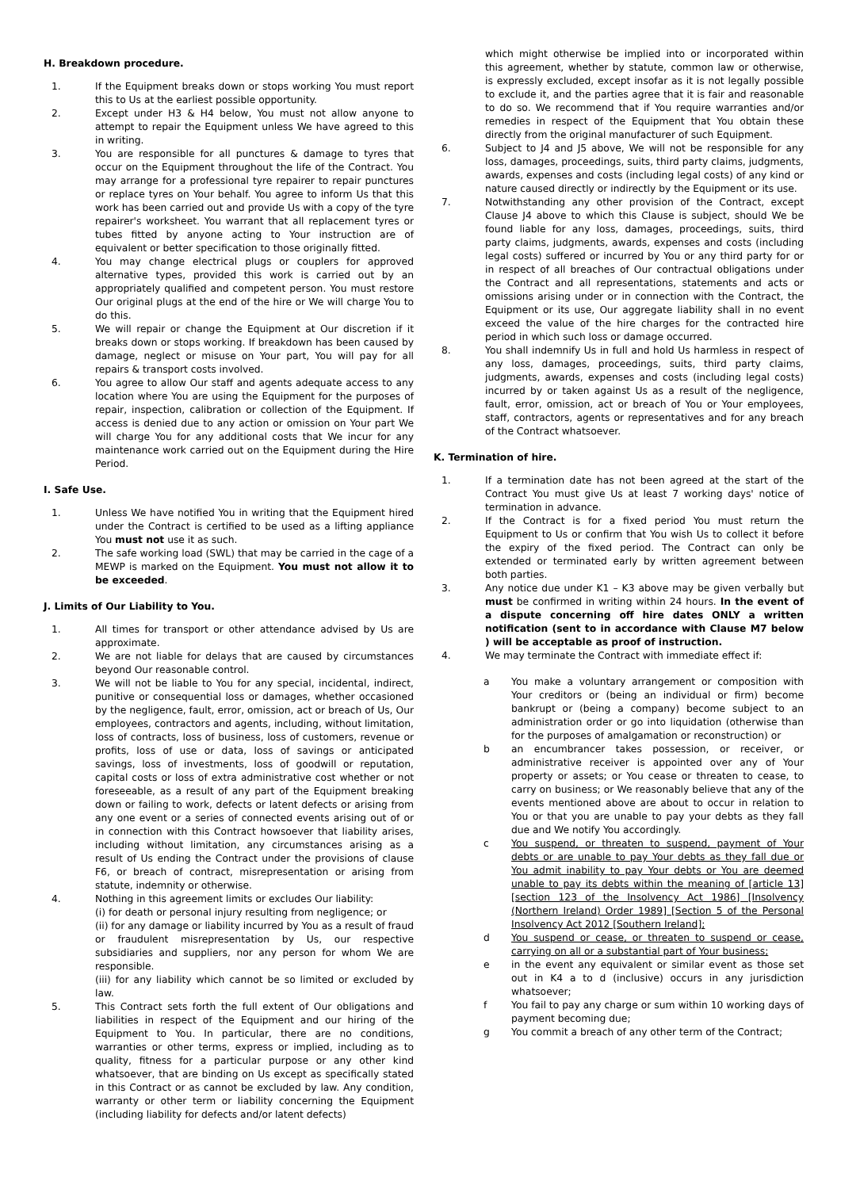H. Breakdown procedure.
1. If the Equipment breaks down or stops working You must report this to Us at the earliest possible opportunity.
2. Except under H3 & H4 below, You must not allow anyone to attempt to repair the Equipment unless We have agreed to this in writing.
3. You are responsible for all punctures & damage to tyres that occur on the Equipment throughout the life of the Contract. You may arrange for a professional tyre repairer to repair punctures or replace tyres on Your behalf. You agree to inform Us that this work has been carried out and provide Us with a copy of the tyre repairer's worksheet. You warrant that all replacement tyres or tubes fitted by anyone acting to Your instruction are of equivalent or better specification to those originally fitted.
4. You may change electrical plugs or couplers for approved alternative types, provided this work is carried out by an appropriately qualified and competent person. You must restore Our original plugs at the end of the hire or We will charge You to do this.
5. We will repair or change the Equipment at Our discretion if it breaks down or stops working. If breakdown has been caused by damage, neglect or misuse on Your part, You will pay for all repairs & transport costs involved.
6. You agree to allow Our staff and agents adequate access to any location where You are using the Equipment for the purposes of repair, inspection, calibration or collection of the Equipment. If access is denied due to any action or omission on Your part We will charge You for any additional costs that We incur for any maintenance work carried out on the Equipment during the Hire Period.
I. Safe Use.
1. Unless We have notified You in writing that the Equipment hired under the Contract is certified to be used as a lifting appliance You must not use it as such.
2. The safe working load (SWL) that may be carried in the cage of a MEWP is marked on the Equipment. You must not allow it to be exceeded.
J. Limits of Our Liability to You.
1. All times for transport or other attendance advised by Us are approximate.
2. We are not liable for delays that are caused by circumstances beyond Our reasonable control.
3. We will not be liable to You for any special, incidental, indirect, punitive or consequential loss or damages, whether occasioned by the negligence, fault, error, omission, act or breach of Us, Our employees, contractors and agents, including, without limitation, loss of contracts, loss of business, loss of customers, revenue or profits, loss of use or data, loss of savings or anticipated savings, loss of investments, loss of goodwill or reputation, capital costs or loss of extra administrative cost whether or not foreseeable, as a result of any part of the Equipment breaking down or failing to work, defects or latent defects or arising from any one event or a series of connected events arising out of or in connection with this Contract howsoever that liability arises, including without limitation, any circumstances arising as a result of Us ending the Contract under the provisions of clause F6, or breach of contract, misrepresentation or arising from statute, indemnity or otherwise.
4. Nothing in this agreement limits or excludes Our liability:
(i) for death or personal injury resulting from negligence; or
(ii) for any damage or liability incurred by You as a result of fraud or fraudulent misrepresentation by Us, our respective subsidiaries and suppliers, nor any person for whom We are responsible.
(iii) for any liability which cannot be so limited or excluded by law.
5. This Contract sets forth the full extent of Our obligations and liabilities in respect of the Equipment and our hiring of the Equipment to You. In particular, there are no conditions, warranties or other terms, express or implied, including as to quality, fitness for a particular purpose or any other kind whatsoever, that are binding on Us except as specifically stated in this Contract or as cannot be excluded by law. Any condition, warranty or other term or liability concerning the Equipment (including liability for defects and/or latent defects)
which might otherwise be implied into or incorporated within this agreement, whether by statute, common law or otherwise, is expressly excluded, except insofar as it is not legally possible to exclude it, and the parties agree that it is fair and reasonable to do so. We recommend that if You require warranties and/or remedies in respect of the Equipment that You obtain these directly from the original manufacturer of such Equipment.
6. Subject to J4 and J5 above, We will not be responsible for any loss, damages, proceedings, suits, third party claims, judgments, awards, expenses and costs (including legal costs) of any kind or nature caused directly or indirectly by the Equipment or its use.
7. Notwithstanding any other provision of the Contract, except Clause J4 above to which this Clause is subject, should We be found liable for any loss, damages, proceedings, suits, third party claims, judgments, awards, expenses and costs (including legal costs) suffered or incurred by You or any third party for or in respect of all breaches of Our contractual obligations under the Contract and all representations, statements and acts or omissions arising under or in connection with the Contract, the Equipment or its use, Our aggregate liability shall in no event exceed the value of the hire charges for the contracted hire period in which such loss or damage occurred.
8. You shall indemnify Us in full and hold Us harmless in respect of any loss, damages, proceedings, suits, third party claims, judgments, awards, expenses and costs (including legal costs) incurred by or taken against Us as a result of the negligence, fault, error, omission, act or breach of You or Your employees, staff, contractors, agents or representatives and for any breach of the Contract whatsoever.
K. Termination of hire.
1. If a termination date has not been agreed at the start of the Contract You must give Us at least 7 working days' notice of termination in advance.
2. If the Contract is for a fixed period You must return the Equipment to Us or confirm that You wish Us to collect it before the expiry of the fixed period. The Contract can only be extended or terminated early by written agreement between both parties.
3. Any notice due under K1 – K3 above may be given verbally but must be confirmed in writing within 24 hours. In the event of a dispute concerning off hire dates ONLY a written notification (sent to in accordance with Clause M7 below ) will be acceptable as proof of instruction.
4. We may terminate the Contract with immediate effect if:
a You make a voluntary arrangement or composition with Your creditors or (being an individual or firm) become bankrupt or (being a company) become subject to an administration order or go into liquidation (otherwise than for the purposes of amalgamation or reconstruction) or
b an encumbrancer takes possession, or receiver, or administrative receiver is appointed over any of Your property or assets; or You cease or threaten to cease, to carry on business; or We reasonably believe that any of the events mentioned above are about to occur in relation to You or that you are unable to pay your debts as they fall due and We notify You accordingly.
c You suspend, or threaten to suspend, payment of Your debts or are unable to pay Your debts as they fall due or You admit inability to pay Your debts or You are deemed unable to pay its debts within the meaning of [article 13] [section 123 of the Insolvency Act 1986] [Insolvency (Northern Ireland) Order 1989] [Section 5 of the Personal Insolvency Act 2012 [Southern Ireland];
d You suspend or cease, or threaten to suspend or cease, carrying on all or a substantial part of Your business;
e in the event any equivalent or similar event as those set out in K4 a to d (inclusive) occurs in any jurisdiction whatsoever;
f You fail to pay any charge or sum within 10 working days of payment becoming due;
g You commit a breach of any other term of the Contract;